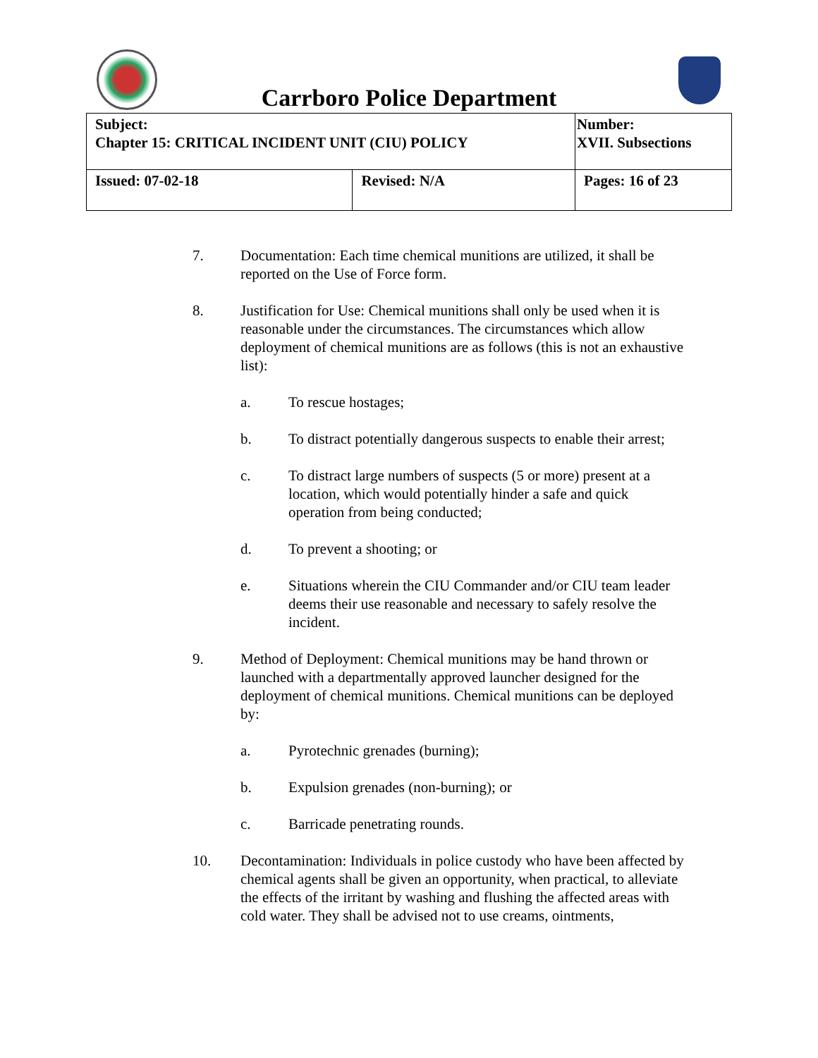Carrboro Police Department
| Subject: Chapter 15: CRITICAL INCIDENT UNIT (CIU) POLICY | | Number: XVII. Subsections |
| Issued: 07-02-18 | Revised: N/A | Pages: 16 of 23 |
7. Documentation: Each time chemical munitions are utilized, it shall be reported on the Use of Force form.
8. Justification for Use: Chemical munitions shall only be used when it is reasonable under the circumstances. The circumstances which allow deployment of chemical munitions are as follows (this is not an exhaustive list):
a. To rescue hostages;
b. To distract potentially dangerous suspects to enable their arrest;
c. To distract large numbers of suspects (5 or more) present at a location, which would potentially hinder a safe and quick operation from being conducted;
d. To prevent a shooting; or
e. Situations wherein the CIU Commander and/or CIU team leader deems their use reasonable and necessary to safely resolve the incident.
9. Method of Deployment: Chemical munitions may be hand thrown or launched with a departmentally approved launcher designed for the deployment of chemical munitions. Chemical munitions can be deployed by:
a. Pyrotechnic grenades (burning);
b. Expulsion grenades (non-burning); or
c. Barricade penetrating rounds.
10. Decontamination: Individuals in police custody who have been affected by chemical agents shall be given an opportunity, when practical, to alleviate the effects of the irritant by washing and flushing the affected areas with cold water. They shall be advised not to use creams, ointments,